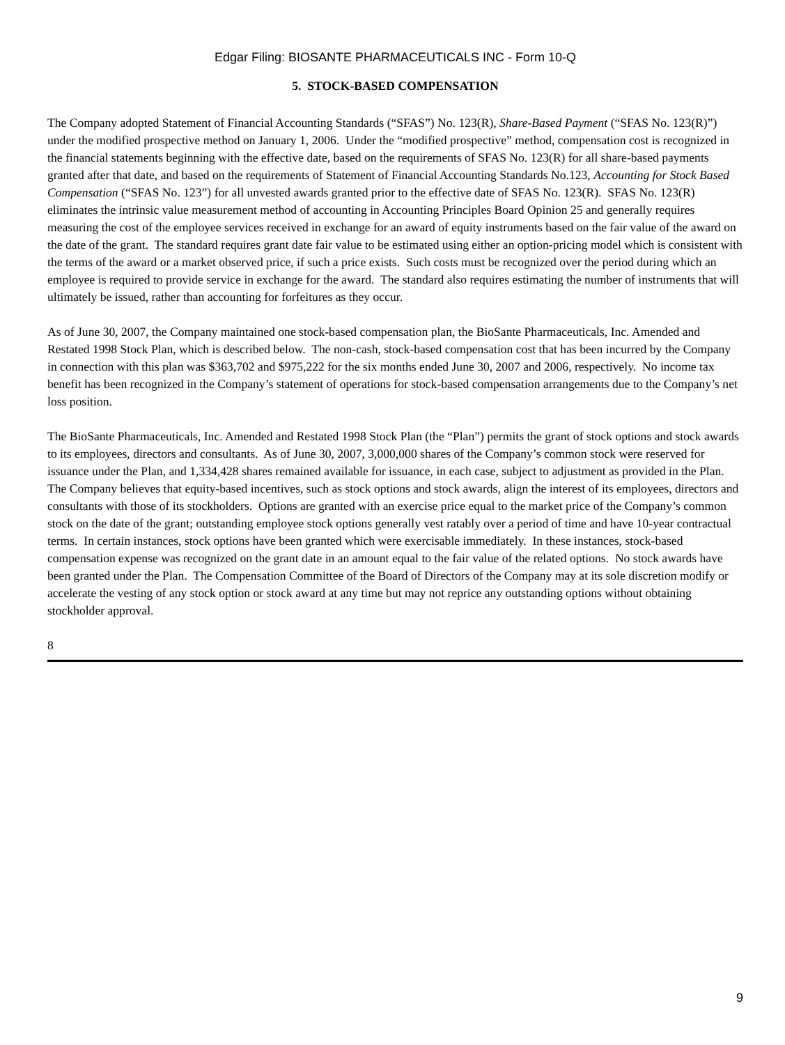Edgar Filing: BIOSANTE PHARMACEUTICALS INC - Form 10-Q
5. STOCK-BASED COMPENSATION
The Company adopted Statement of Financial Accounting Standards (“SFAS”) No. 123(R), Share-Based Payment (“SFAS No. 123(R)”) under the modified prospective method on January 1, 2006. Under the “modified prospective” method, compensation cost is recognized in the financial statements beginning with the effective date, based on the requirements of SFAS No. 123(R) for all share-based payments granted after that date, and based on the requirements of Statement of Financial Accounting Standards No.123, Accounting for Stock Based Compensation (“SFAS No. 123”) for all unvested awards granted prior to the effective date of SFAS No. 123(R). SFAS No. 123(R) eliminates the intrinsic value measurement method of accounting in Accounting Principles Board Opinion 25 and generally requires measuring the cost of the employee services received in exchange for an award of equity instruments based on the fair value of the award on the date of the grant. The standard requires grant date fair value to be estimated using either an option-pricing model which is consistent with the terms of the award or a market observed price, if such a price exists. Such costs must be recognized over the period during which an employee is required to provide service in exchange for the award. The standard also requires estimating the number of instruments that will ultimately be issued, rather than accounting for forfeitures as they occur.
As of June 30, 2007, the Company maintained one stock-based compensation plan, the BioSante Pharmaceuticals, Inc. Amended and Restated 1998 Stock Plan, which is described below. The non-cash, stock-based compensation cost that has been incurred by the Company in connection with this plan was $363,702 and $975,222 for the six months ended June 30, 2007 and 2006, respectively. No income tax benefit has been recognized in the Company’s statement of operations for stock-based compensation arrangements due to the Company’s net loss position.
The BioSante Pharmaceuticals, Inc. Amended and Restated 1998 Stock Plan (the “Plan”) permits the grant of stock options and stock awards to its employees, directors and consultants. As of June 30, 2007, 3,000,000 shares of the Company’s common stock were reserved for issuance under the Plan, and 1,334,428 shares remained available for issuance, in each case, subject to adjustment as provided in the Plan. The Company believes that equity-based incentives, such as stock options and stock awards, align the interest of its employees, directors and consultants with those of its stockholders. Options are granted with an exercise price equal to the market price of the Company’s common stock on the date of the grant; outstanding employee stock options generally vest ratably over a period of time and have 10-year contractual terms. In certain instances, stock options have been granted which were exercisable immediately. In these instances, stock-based compensation expense was recognized on the grant date in an amount equal to the fair value of the related options. No stock awards have been granted under the Plan. The Compensation Committee of the Board of Directors of the Company may at its sole discretion modify or accelerate the vesting of any stock option or stock award at any time but may not reprice any outstanding options without obtaining stockholder approval.
8
9